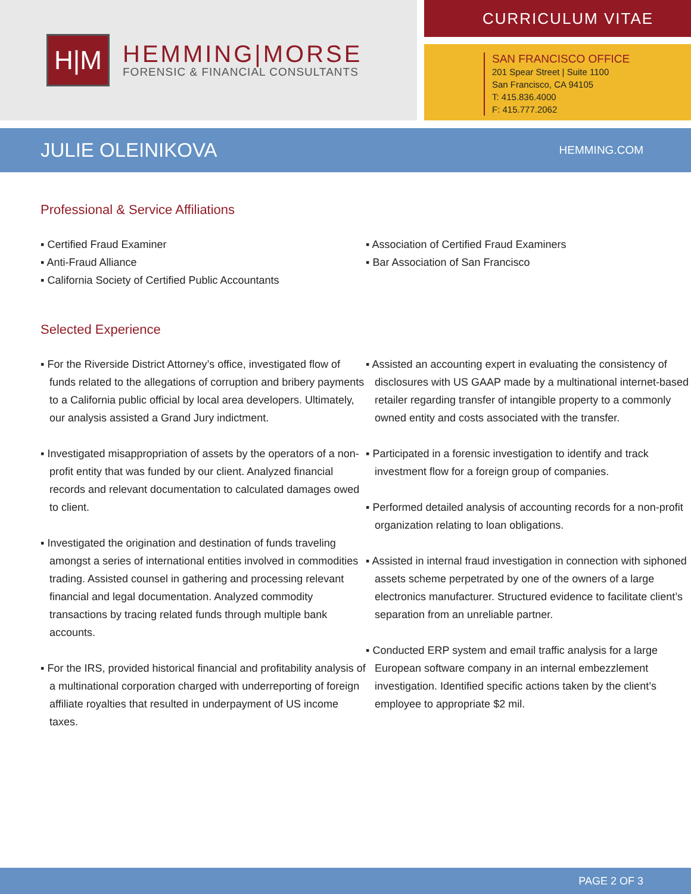H|M
HEMMING|MORSE
FORENSIC & FINANCIAL CONSULTANTS
CURRICULUM VITAE
SAN FRANCISCO OFFICE
201 Spear Street | Suite 1100
San Francisco, CA 94105
T: 415.836.4000
F: 415.777.2062
JULIE OLEINIKOVA
HEMMING.COM
Professional & Service Affiliations
▪ Certified Fraud Examiner
▪ Anti-Fraud Alliance
▪ California Society of Certified Public Accountants
▪ Association of Certified Fraud Examiners
▪ Bar Association of San Francisco
Selected Experience
▪ For the Riverside District Attorney’s office, investigated flow of funds related to the allegations of corruption and bribery payments to a California public official by local area developers. Ultimately, our analysis assisted a Grand Jury indictment.
▪ Investigated misappropriation of assets by the operators of a non-profit entity that was funded by our client. Analyzed financial records and relevant documentation to calculated damages owed to client.
▪ Investigated the origination and destination of funds traveling amongst a series of international entities involved in commodities trading. Assisted counsel in gathering and processing relevant financial and legal documentation. Analyzed commodity transactions by tracing related funds through multiple bank accounts.
▪ For the IRS, provided historical financial and profitability analysis of a multinational corporation charged with underreporting of foreign affiliate royalties that resulted in underpayment of US income taxes.
▪ Assisted an accounting expert in evaluating the consistency of disclosures with US GAAP made by a multinational internet-based retailer regarding transfer of intangible property to a commonly owned entity and costs associated with the transfer.
▪ Participated in a forensic investigation to identify and track investment flow for a foreign group of companies.
▪ Performed detailed analysis of accounting records for a non-profit organization relating to loan obligations.
▪ Assisted in internal fraud investigation in connection with siphoned assets scheme perpetrated by one of the owners of a large electronics manufacturer. Structured evidence to facilitate client’s separation from an unreliable partner.
▪ Conducted ERP system and email traffic analysis for a large European software company in an internal embezzlement investigation. Identified specific actions taken by the client’s employee to appropriate $2 mil.
PAGE 2 OF 3